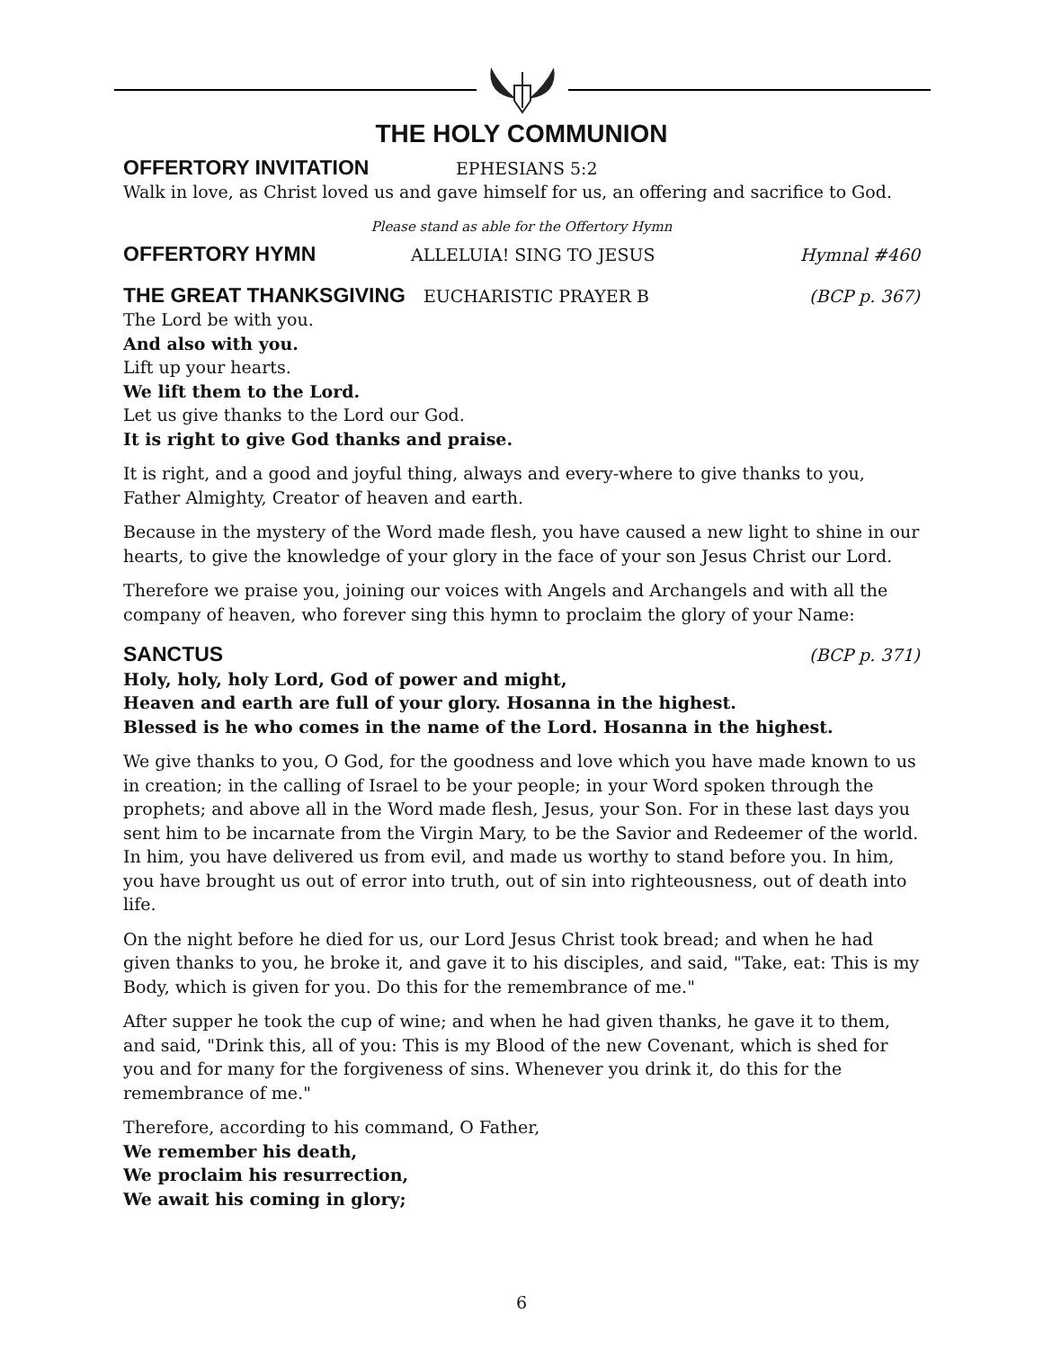THE HOLY COMMUNION
OFFERTORY INVITATION EPHESIANS 5:2
Walk in love, as Christ loved us and gave himself for us, an offering and sacrifice to God.
Please stand as able for the Offertory Hymn
OFFERTORY HYMN ALLELUIA! SING TO JESUS Hymnal #460
THE GREAT THANKSGIVING EUCHARISTIC PRAYER B (BCP p. 367)
The Lord be with you.
And also with you.
Lift up your hearts.
We lift them to the Lord.
Let us give thanks to the Lord our God.
It is right to give God thanks and praise.
It is right, and a good and joyful thing, always and every-where to give thanks to you, Father Almighty, Creator of heaven and earth.
Because in the mystery of the Word made flesh, you have caused a new light to shine in our hearts, to give the knowledge of your glory in the face of your son Jesus Christ our Lord.
Therefore we praise you, joining our voices with Angels and Archangels and with all the company of heaven, who forever sing this hymn to proclaim the glory of your Name:
SANCTUS (BCP p. 371)
Holy, holy, holy Lord, God of power and might,
Heaven and earth are full of your glory. Hosanna in the highest.
Blessed is he who comes in the name of the Lord. Hosanna in the highest.
We give thanks to you, O God, for the goodness and love which you have made known to us in creation; in the calling of Israel to be your people; in your Word spoken through the prophets; and above all in the Word made flesh, Jesus, your Son. For in these last days you sent him to be incarnate from the Virgin Mary, to be the Savior and Redeemer of the world. In him, you have delivered us from evil, and made us worthy to stand before you. In him, you have brought us out of error into truth, out of sin into righteousness, out of death into life.
On the night before he died for us, our Lord Jesus Christ took bread; and when he had given thanks to you, he broke it, and gave it to his disciples, and said, "Take, eat: This is my Body, which is given for you. Do this for the remembrance of me."
After supper he took the cup of wine; and when he had given thanks, he gave it to them, and said, "Drink this, all of you: This is my Blood of the new Covenant, which is shed for you and for many for the forgiveness of sins. Whenever you drink it, do this for the remembrance of me."
Therefore, according to his command, O Father,
We remember his death,
We proclaim his resurrection,
We await his coming in glory;
6